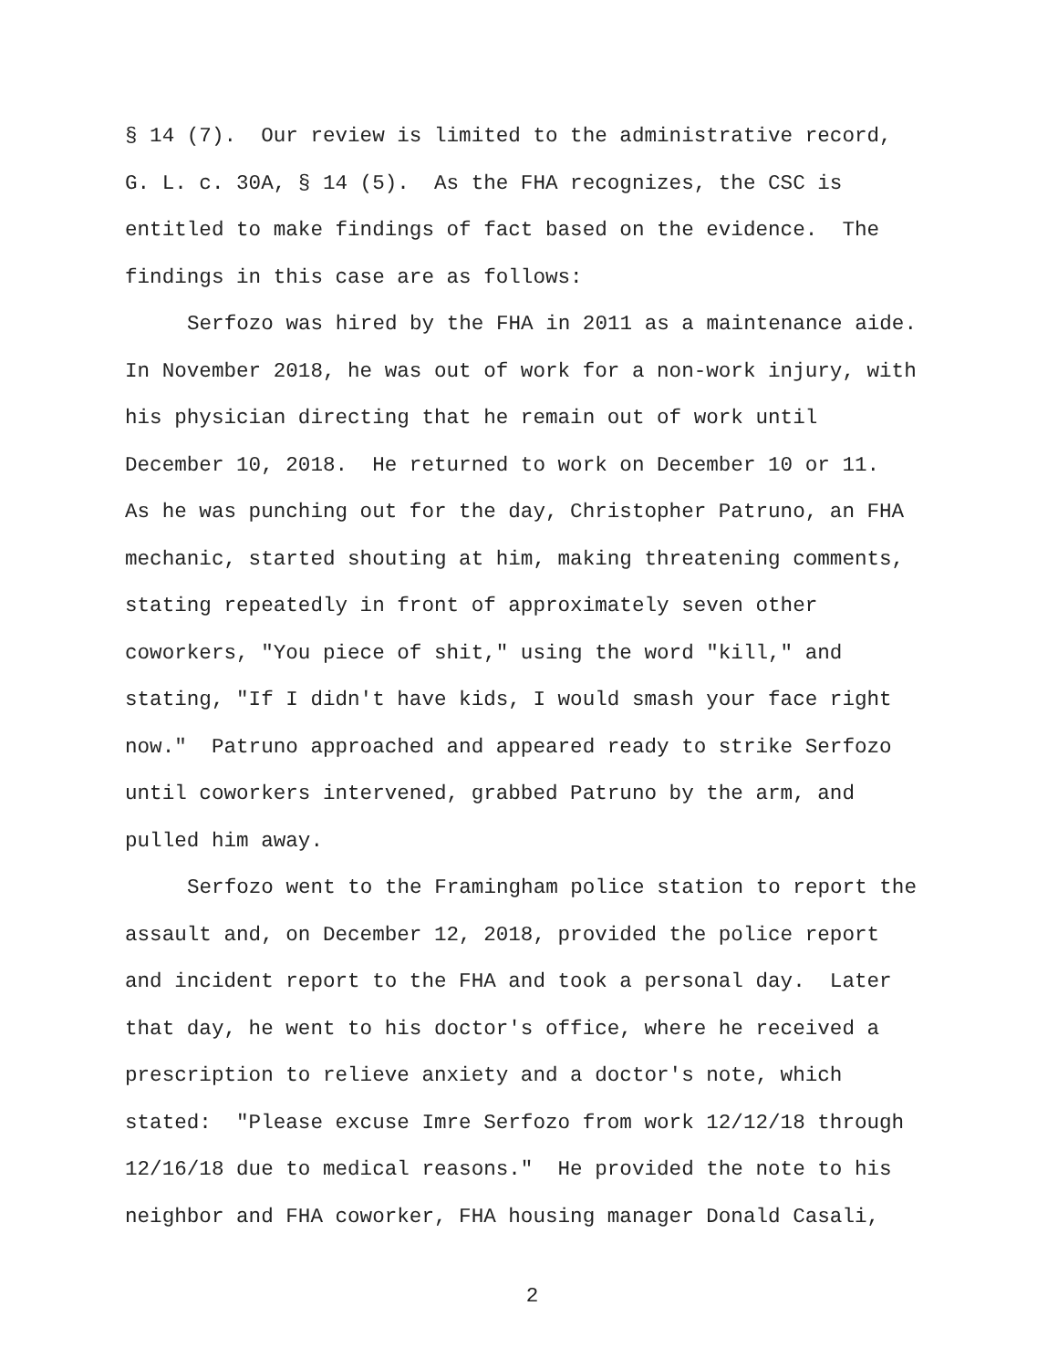§ 14 (7). Our review is limited to the administrative record,
G. L. c. 30A, § 14 (5). As the FHA recognizes, the CSC is
entitled to make findings of fact based on the evidence. The
findings in this case are as follows:
Serfozo was hired by the FHA in 2011 as a maintenance aide.
In November 2018, he was out of work for a non-work injury, with
his physician directing that he remain out of work until
December 10, 2018. He returned to work on December 10 or 11.
As he was punching out for the day, Christopher Patruno, an FHA
mechanic, started shouting at him, making threatening comments,
stating repeatedly in front of approximately seven other
coworkers, "You piece of shit," using the word "kill," and
stating, "If I didn't have kids, I would smash your face right
now." Patruno approached and appeared ready to strike Serfozo
until coworkers intervened, grabbed Patruno by the arm, and
pulled him away.
Serfozo went to the Framingham police station to report the
assault and, on December 12, 2018, provided the police report
and incident report to the FHA and took a personal day. Later
that day, he went to his doctor's office, where he received a
prescription to relieve anxiety and a doctor's note, which
stated: "Please excuse Imre Serfozo from work 12/12/18 through
12/16/18 due to medical reasons." He provided the note to his
neighbor and FHA coworker, FHA housing manager Donald Casali,
2